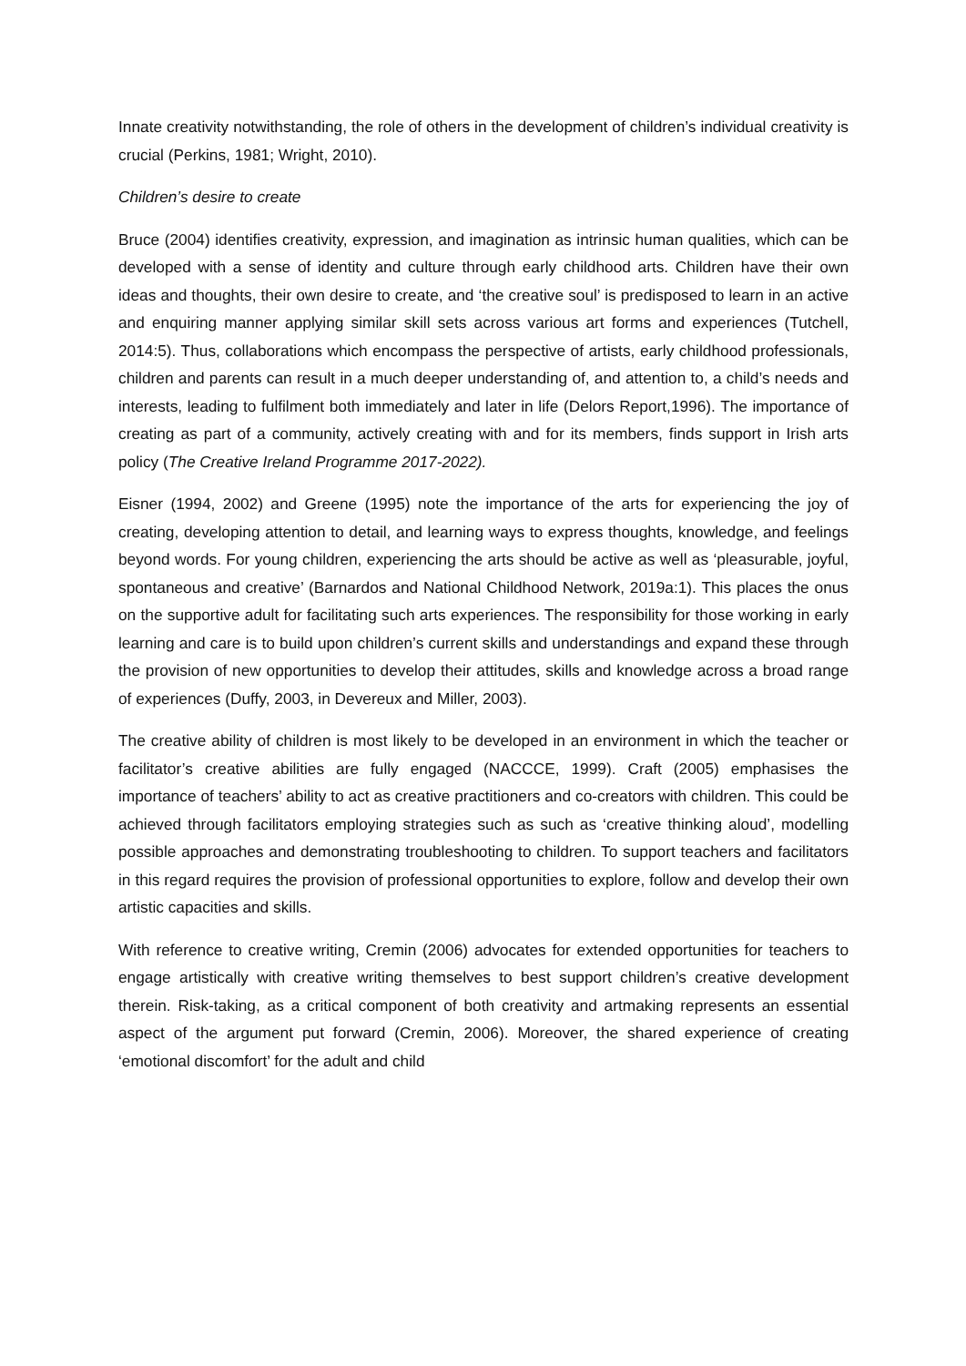Innate creativity notwithstanding, the role of others in the development of children’s individual creativity is crucial (Perkins, 1981; Wright, 2010).
Children’s desire to create
Bruce (2004) identifies creativity, expression, and imagination as intrinsic human qualities, which can be developed with a sense of identity and culture through early childhood arts. Children have their own ideas and thoughts, their own desire to create, and ‘the creative soul’ is predisposed to learn in an active and enquiring manner applying similar skill sets across various art forms and experiences (Tutchell, 2014:5). Thus, collaborations which encompass the perspective of artists, early childhood professionals, children and parents can result in a much deeper understanding of, and attention to, a child’s needs and interests, leading to fulfilment both immediately and later in life (Delors Report,1996). The importance of creating as part of a community, actively creating with and for its members, finds support in Irish arts policy (The Creative Ireland Programme 2017-2022).
Eisner (1994, 2002) and Greene (1995) note the importance of the arts for experiencing the joy of creating, developing attention to detail, and learning ways to express thoughts, knowledge, and feelings beyond words. For young children, experiencing the arts should be active as well as ‘pleasurable, joyful, spontaneous and creative’ (Barnardos and National Childhood Network, 2019a:1). This places the onus on the supportive adult for facilitating such arts experiences. The responsibility for those working in early learning and care is to build upon children’s current skills and understandings and expand these through the provision of new opportunities to develop their attitudes, skills and knowledge across a broad range of experiences (Duffy, 2003, in Devereux and Miller, 2003).
The creative ability of children is most likely to be developed in an environment in which the teacher or facilitator’s creative abilities are fully engaged (NACCCE, 1999). Craft (2005) emphasises the importance of teachers’ ability to act as creative practitioners and co-creators with children. This could be achieved through facilitators employing strategies such as such as ‘creative thinking aloud’, modelling possible approaches and demonstrating troubleshooting to children. To support teachers and facilitators in this regard requires the provision of professional opportunities to explore, follow and develop their own artistic capacities and skills.
With reference to creative writing, Cremin (2006) advocates for extended opportunities for teachers to engage artistically with creative writing themselves to best support children’s creative development therein. Risk-taking, as a critical component of both creativity and artmaking represents an essential aspect of the argument put forward (Cremin, 2006). Moreover, the shared experience of creating ‘emotional discomfort’ for the adult and child